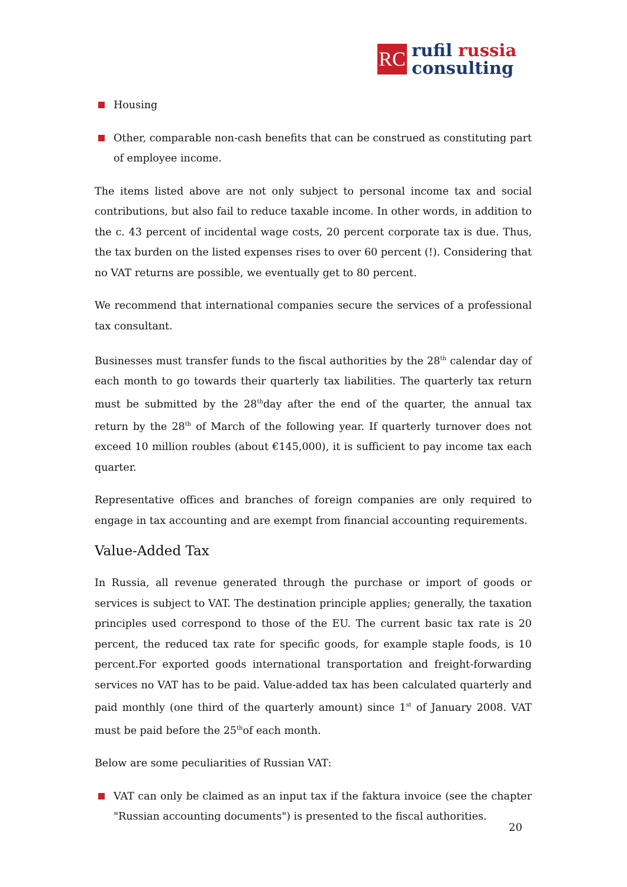RC
rufil russia
consulting
Housing
Other, comparable non-cash benefits that can be construed as constituting part of employee income.
The items listed above are not only subject to personal income tax and social contributions, but also fail to reduce taxable income. In other words, in addition to the c. 43 percent of incidental wage costs, 20 percent corporate tax is due. Thus, the tax burden on the listed expenses rises to over 60 percent (!). Considering that no VAT returns are possible, we eventually get to 80 percent.
We recommend that international companies secure the services of a professional tax consultant.
Businesses must transfer funds to the fiscal authorities by the 28<sup>th</sup> calendar day of each month to go towards their quarterly tax liabilities. The quarterly tax return must be submitted by the 28<sup>th</sup>day after the end of the quarter, the annual tax return by the 28<sup>th</sup> of March of the following year. If quarterly turnover does not exceed 10 million roubles (about €145,000), it is sufficient to pay income tax each quarter.
Representative offices and branches of foreign companies are only required to engage in tax accounting and are exempt from financial accounting requirements.
Value-Added Tax
In Russia, all revenue generated through the purchase or import of goods or services is subject to VAT. The destination principle applies; generally, the taxation principles used correspond to those of the EU. The current basic tax rate is 20 percent, the reduced tax rate for specific goods, for example staple foods, is 10 percent.For exported goods international transportation and freight-forwarding services no VAT has to be paid. Value-added tax has been calculated quarterly and paid monthly (one third of the quarterly amount) since 1<sup>st</sup> of January 2008. VAT must be paid before the 25<sup>th</sup>of each month.
Below are some peculiarities of Russian VAT:
VAT can only be claimed as an input tax if the faktura invoice (see the chapter "Russian accounting documents") is presented to the fiscal authorities.
20